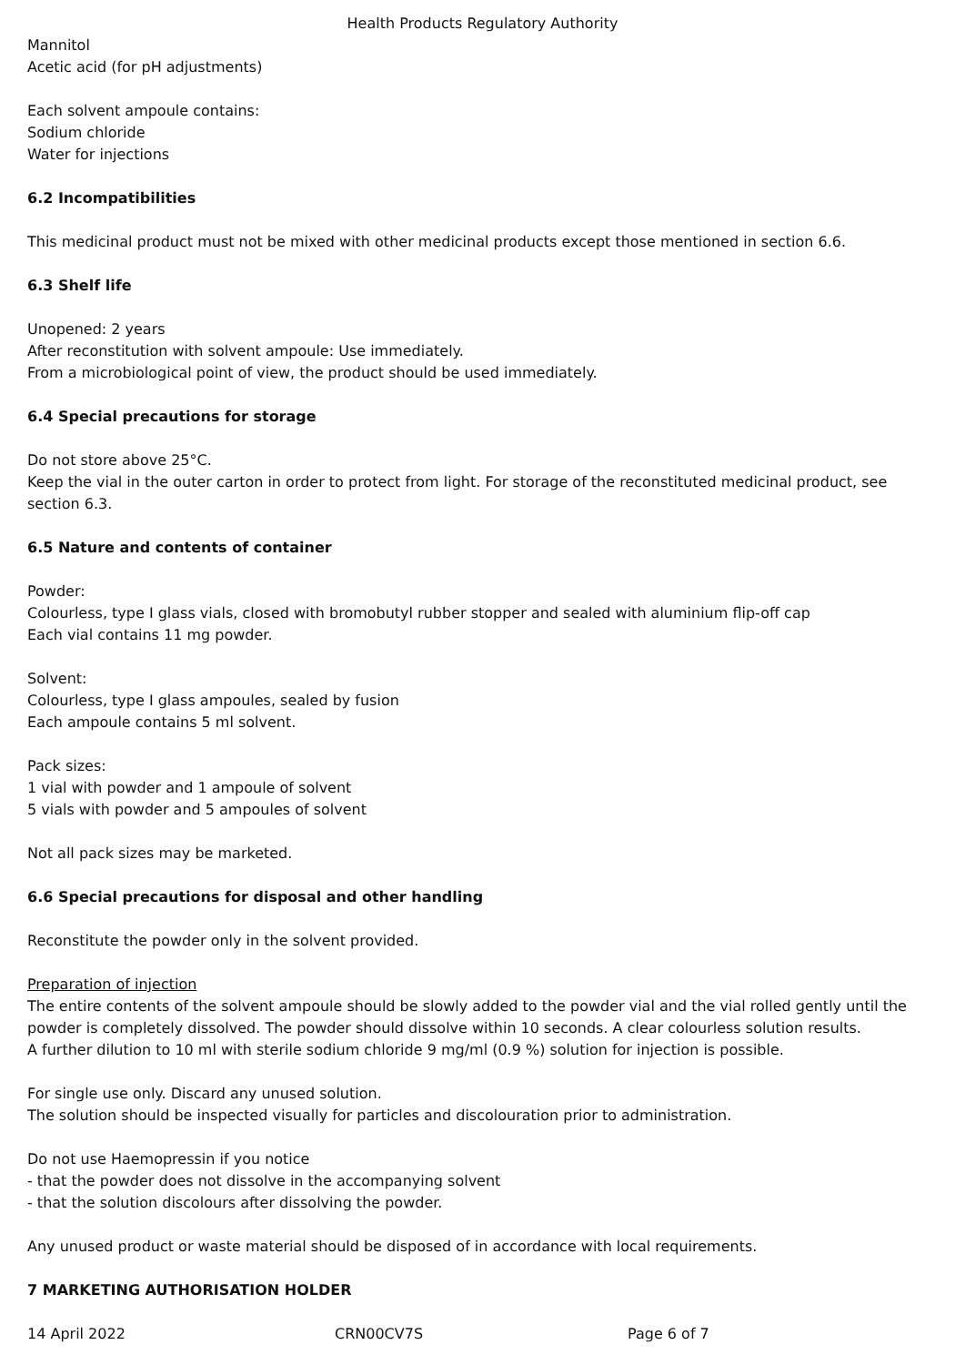Health Products Regulatory Authority
Mannitol
Acetic acid (for pH adjustments)
Each solvent ampoule contains:
Sodium chloride
Water for injections
6.2 Incompatibilities
This medicinal product must not be mixed with other medicinal products except those mentioned in section 6.6.
6.3 Shelf life
Unopened: 2 years
After reconstitution with solvent ampoule: Use immediately.
From a microbiological point of view, the product should be used immediately.
6.4 Special precautions for storage
Do not store above 25°C.
Keep the vial in the outer carton in order to protect from light. For storage of the reconstituted medicinal product, see section 6.3.
6.5 Nature and contents of container
Powder:
Colourless, type I glass vials, closed with bromobutyl rubber stopper and sealed with aluminium flip-off cap
Each vial contains 11 mg powder.
Solvent:
Colourless, type I glass ampoules, sealed by fusion
Each ampoule contains 5 ml solvent.
Pack sizes:
1 vial with powder and 1 ampoule of solvent
5 vials with powder and 5 ampoules of solvent
Not all pack sizes may be marketed.
6.6 Special precautions for disposal and other handling
Reconstitute the powder only in the solvent provided.
Preparation of injection
The entire contents of the solvent ampoule should be slowly added to the powder vial and the vial rolled gently until the powder is completely dissolved. The powder should dissolve within 10 seconds. A clear colourless solution results.
A further dilution to 10 ml with sterile sodium chloride 9 mg/ml (0.9 %) solution for injection is possible.
For single use only. Discard any unused solution.
The solution should be inspected visually for particles and discolouration prior to administration.
Do not use Haemopressin if you notice
- that the powder does not dissolve in the accompanying solvent
- that the solution discolours after dissolving the powder.
Any unused product or waste material should be disposed of in accordance with local requirements.
7 MARKETING AUTHORISATION HOLDER
14 April 2022 CRN00CV7S Page 6 of 7